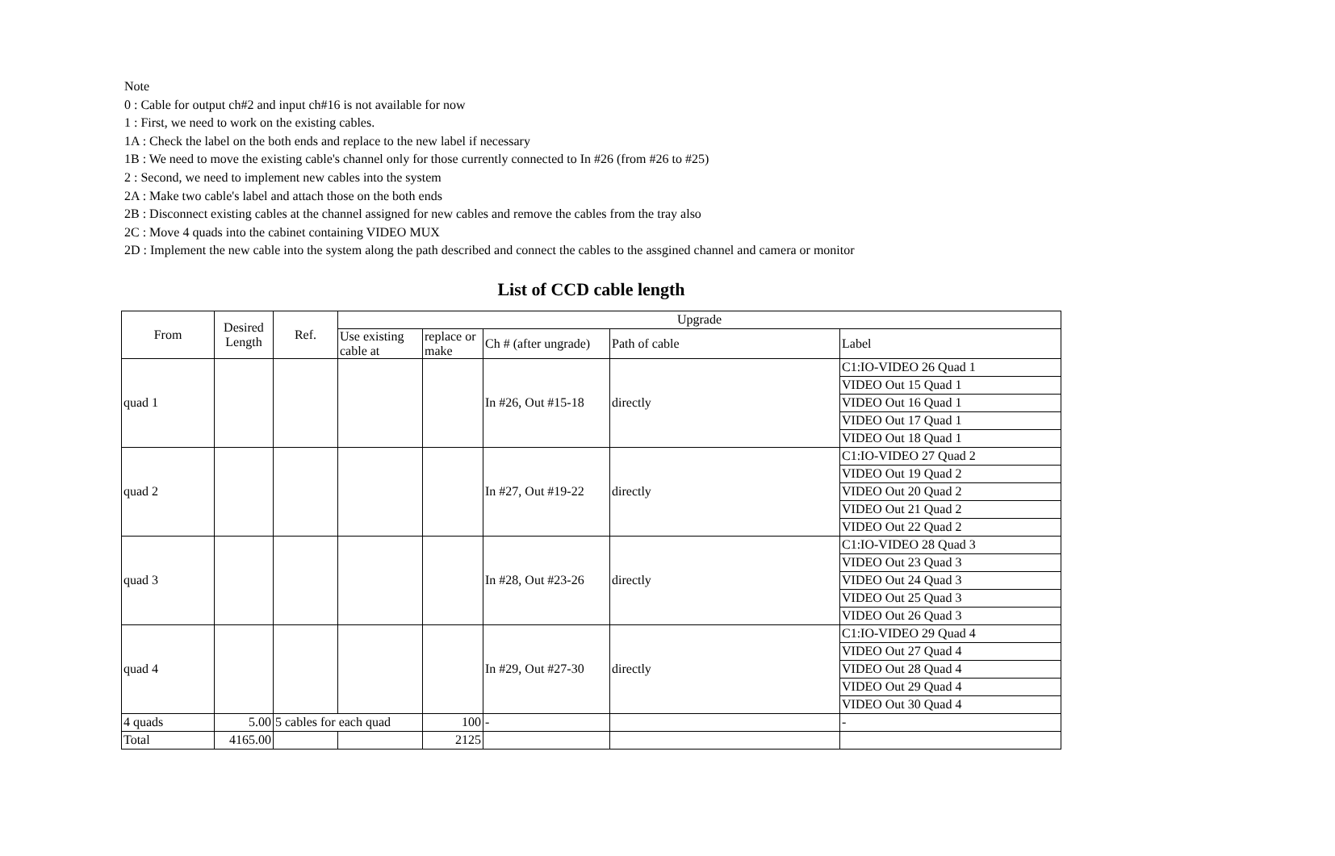Note
0 : Cable for output ch#2 and input ch#16 is not available for now
1 : First, we need to work on the existing cables.
1A : Check the label on the both ends and replace to the new label if necessary
1B : We need to move the existing cable's channel only for those currently connected to In #26 (from #26 to #25)
2 : Second, we need to implement new cables into the system
2A : Make two cable's label and attach those on the both ends
2B : Disconnect existing cables at the channel assigned for new cables and remove the cables from the tray also
2C : Move 4 quads into the cabinet containing VIDEO MUX
2D : Implement the new cable into the system along the path described and connect the cables to the assgined channel and camera or monitor
List of CCD cable length
| From | Desired Length | Ref. | Upgrade | | | | |
| --- | --- | --- | --- | --- | --- | --- | --- |
| | | | Use existing cable at | replace or make | Ch # (after ungrade) | Path of cable | Label |
| quad 1 | | | | | In #26, Out #15-18 | directly | C1:IO-VIDEO 26 Quad 1 |
| | | | | | | | VIDEO Out 15 Quad 1 |
| | | | | | | | VIDEO Out 16 Quad 1 |
| | | | | | | | VIDEO Out 17 Quad 1 |
| | | | | | | | VIDEO Out 18 Quad 1 |
| quad 2 | | | | | In #27, Out #19-22 | directly | C1:IO-VIDEO 27 Quad 2 |
| | | | | | | | VIDEO Out 19 Quad 2 |
| | | | | | | | VIDEO Out 20 Quad 2 |
| | | | | | | | VIDEO Out 21 Quad 2 |
| | | | | | | | VIDEO Out 22 Quad 2 |
| quad 3 | | | | | In #28, Out #23-26 | directly | C1:IO-VIDEO 28 Quad 3 |
| | | | | | | | VIDEO Out 23 Quad 3 |
| | | | | | | | VIDEO Out 24 Quad 3 |
| | | | | | | | VIDEO Out 25 Quad 3 |
| | | | | | | | VIDEO Out 26 Quad 3 |
| quad 4 | | | | | In #29, Out #27-30 | directly | C1:IO-VIDEO 29 Quad 4 |
| | | | | | | | VIDEO Out 27 Quad 4 |
| | | | | | | | VIDEO Out 28 Quad 4 |
| | | | | | | | VIDEO Out 29 Quad 4 |
| | | | | | | | VIDEO Out 30 Quad 4 |
| 4 quads | 5.00 | 5 cables for each quad | | 100 | - | | - |
| Total | 4165.00 | | | 2125 | | | |